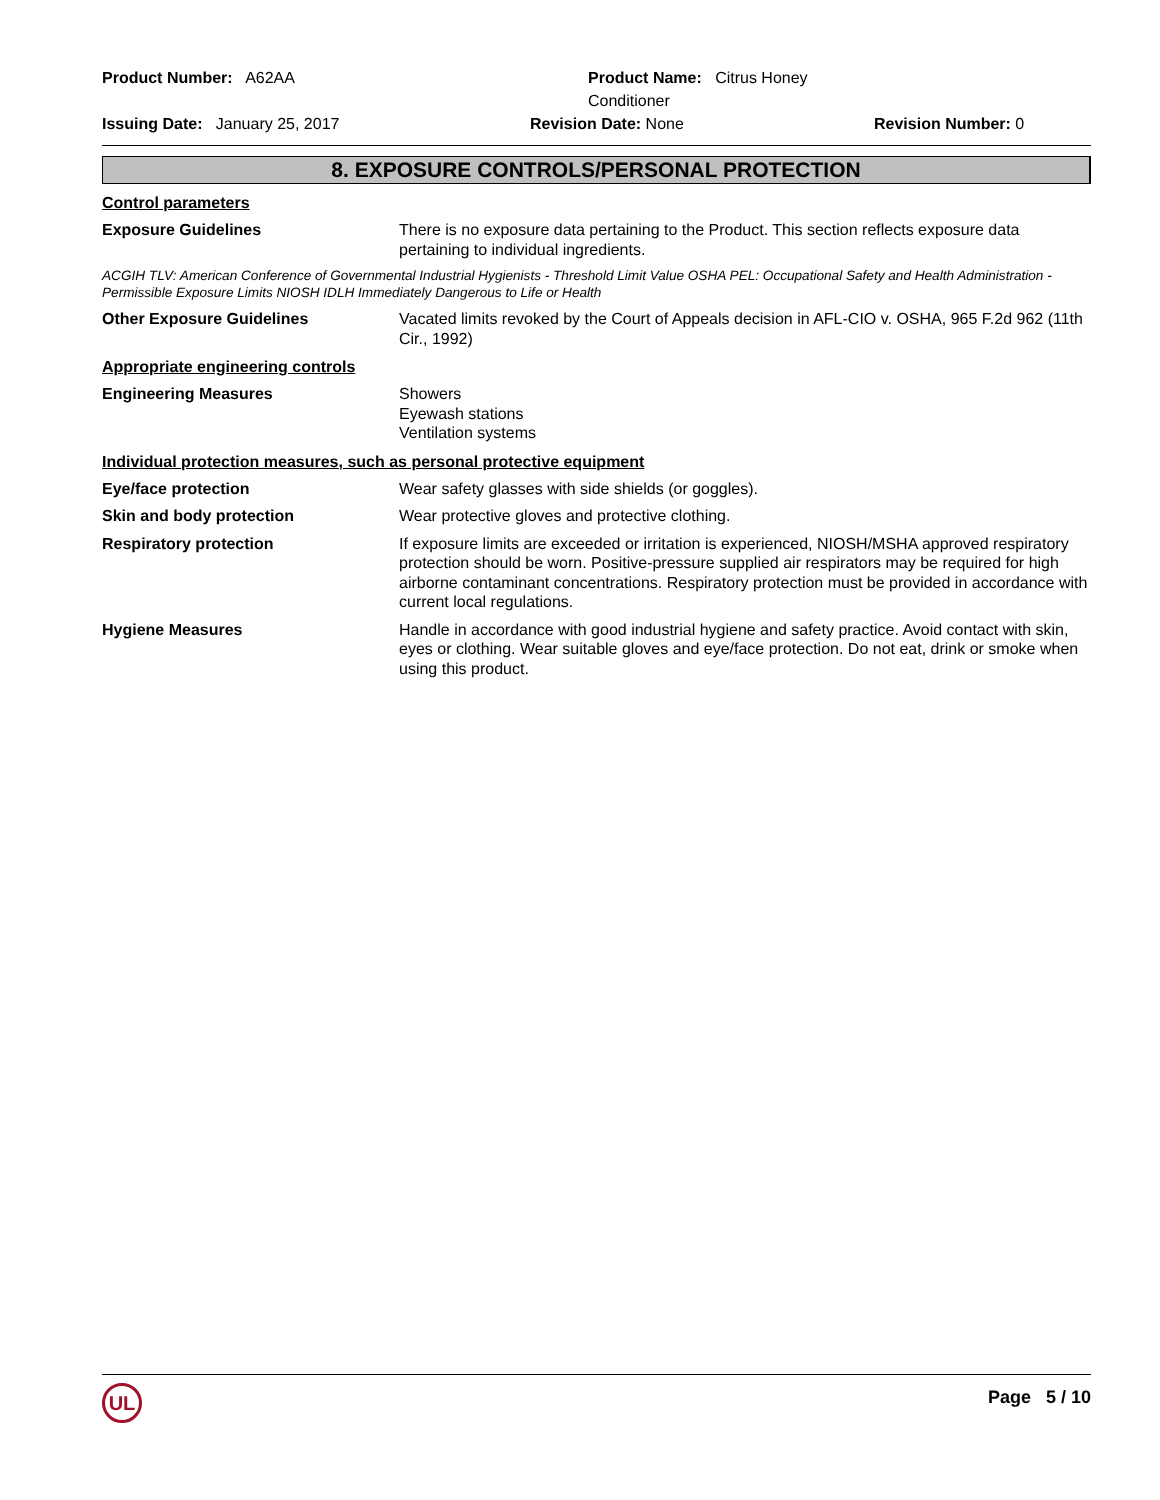Product Number: A62AA
Product Name: Citrus Honey Conditioner
Issuing Date: January 25, 2017
Revision Date: None
Revision Number: 0
8. EXPOSURE CONTROLS/PERSONAL PROTECTION
Control parameters
Exposure Guidelines
There is no exposure data pertaining to the Product. This section reflects exposure data pertaining to individual ingredients.
ACGIH TLV: American Conference of Governmental Industrial Hygienists - Threshold Limit Value OSHA PEL: Occupational Safety and Health Administration - Permissible Exposure Limits NIOSH IDLH Immediately Dangerous to Life or Health
Other Exposure Guidelines
Vacated limits revoked by the Court of Appeals decision in AFL-CIO v. OSHA, 965 F.2d 962 (11th Cir., 1992)
Appropriate engineering controls
Engineering Measures
Showers
Eyewash stations
Ventilation systems
Individual protection measures, such as personal protective equipment
Eye/face protection
Wear safety glasses with side shields (or goggles).
Skin and body protection
Wear protective gloves and protective clothing.
Respiratory protection
If exposure limits are exceeded or irritation is experienced, NIOSH/MSHA approved respiratory protection should be worn. Positive-pressure supplied air respirators may be required for high airborne contaminant concentrations. Respiratory protection must be provided in accordance with current local regulations.
Hygiene Measures
Handle in accordance with good industrial hygiene and safety practice. Avoid contact with skin, eyes or clothing. Wear suitable gloves and eye/face protection. Do not eat, drink or smoke when using this product.
UL
Page 5 / 10